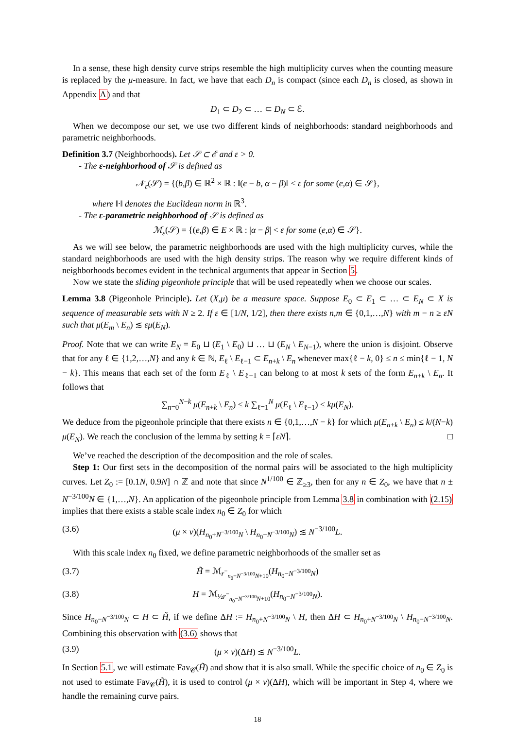In a sense, these high density curve strips resemble the high multiplicity curves when the counting measure is replaced by the μ-measure. In fact, we have that each D<sub>n</sub> is compact (since each D<sub>n</sub> is closed, as shown in Appendix A) and that
D<sub>1</sub> ⊂ D<sub>2</sub> ⊂ … ⊂ D<sub>N</sub> ⊂ ℰ.
When we decompose our set, we use two different kinds of neighborhoods: standard neighborhoods and parametric neighborhoods.
Definition 3.7 (Neighborhoods). Let 𝒮 ⊂ ℰ and ε > 0.
- The ε-neighborhood of 𝒮 is defined as
𝒩<sub>ε</sub>(𝒮) = {(b,β) ∈ ℝ<sup>2</sup> × ℝ : ‖(e − b, α − β)‖ < ε for some (e,α) ∈ 𝒮},
where ‖·‖ denotes the Euclidean norm in ℝ<sup>3</sup>.
- The ε-parametric neighborhood of 𝒮 is defined as
ℳ<sub>ε</sub>(𝒮) = {(e,β) ∈ E × ℝ : |α − β| < ε for some (e,α) ∈ 𝒮}.
As we will see below, the parametric neighborhoods are used with the high multiplicity curves, while the standard neighborhoods are used with the high density strips. The reason why we require different kinds of neighborhoods becomes evident in the technical arguments that appear in Section 5.
Now we state the sliding pigeonhole principle that will be used repeatedly when we choose our scales.
Lemma 3.8 (Pigeonhole Principle). Let (X,μ) be a measure space. Suppose E<sub>0</sub> ⊂ E<sub>1</sub> ⊂ … ⊂ E<sub>N</sub> ⊂ X is sequence of measurable sets with N ≥ 2. If ε ∈ [1/N, 1/2], then there exists n,m ∈ {0,1,…,N} with m − n ≥ εN such that μ(E<sub>m</sub> \ E<sub>n</sub>) ≲ εμ(E<sub>N</sub>).
Proof. Note that we can write E<sub>N</sub> = E<sub>0</sub> ⊔ (E<sub>1</sub> \ E<sub>0</sub>) ⊔ … ⊔ (E<sub>N</sub> \ E<sub>N−1</sub>), where the union is disjoint. Observe that for any ℓ ∈ {1,2,…,N} and any k ∈ ℕ, E<sub>ℓ</sub> \ E<sub>ℓ−1</sub> ⊂ E<sub>n+k</sub> \ E<sub>n</sub> whenever max{ℓ − k, 0} ≤ n ≤ min{ℓ − 1, N − k}. This means that each set of the form E<sub>ℓ</sub> \ E<sub>ℓ−1</sub> can belong to at most k sets of the form E<sub>n+k</sub> \ E<sub>n</sub>. It follows that
∑<sub>n=0</sub><sup>N−k</sup> μ(E<sub>n+k</sub> \ E<sub>n</sub>) ≤ k ∑<sub>ℓ=1</sub><sup>N</sup> μ(E<sub>ℓ</sub> \ E<sub>ℓ−1</sub>) ≤ kμ(E<sub>N</sub>).
We deduce from the pigeonhole principle that there exists n ∈ {0,1,…,N − k} for which μ(E<sub>n+k</sub> \ E<sub>n</sub>) ≤ k/(N−k) μ(E<sub>N</sub>). We reach the conclusion of the lemma by setting k = ⌈εN⌉. □
We’ve reached the description of the decomposition and the role of scales.
Step 1: Our first sets in the decomposition of the normal pairs will be associated to the high multiplicity curves. Let Z<sub>0</sub> := [0.1N, 0.9N] ∩ ℤ and note that since N<sup>1/100</sup> ∈ ℤ<sub>≥3</sub>, then for any n ∈ Z<sub>0</sub>, we have that n ± N<sup>−3/100</sup>N ∈ {1,…,N}. An application of the pigeonhole principle from Lemma 3.8 in combination with (2.15) implies that there exists a stable scale index n<sub>0</sub> ∈ Z<sub>0</sub> for which
(3.6) (μ × ν)(H<sub>n<sub>0</sub>+N<sup>−3/100</sup>N</sub> \ H<sub>n<sub>0</sub>−N<sup>−3/100</sup>N</sub>) ≲ N<sup>−3/100</sup>L.
With this scale index n<sub>0</sub> fixed, we define parametric neighborhoods of the smaller set as
(3.7) H̃ = ℳ<sub>r<sup>−</sup><sub>n<sub>0</sub>−N<sup>−3/100</sup>N+10</sub></sub>(H<sub>n<sub>0</sub>−N<sup>−3/100</sup>N</sub>)
(3.8) H = ℳ<sub>½r<sup>−</sup><sub>n<sub>0</sub>−N<sup>−3/100</sup>N+10</sub></sub>(H<sub>n<sub>0</sub>−N<sup>−3/100</sup>N</sub>).
Since H<sub>n<sub>0</sub>−N<sup>−3/100</sup>N</sub> ⊂ H ⊂ H̃, if we define ΔH := H<sub>n<sub>0</sub>+N<sup>−3/100</sup>N</sub> \ H, then ΔH ⊂ H<sub>n<sub>0</sub>+N<sup>−3/100</sup>N</sub> \ H<sub>n<sub>0</sub>−N<sup>−3/100</sup>N</sub>. Combining this observation with (3.6) shows that
(3.9) (μ × ν)(ΔH) ≲ N<sup>−3/100</sup>L.
In Section 5.1, we will estimate Fav<sub>𝒞</sub>(H̃) and show that it is also small. While the specific choice of n<sub>0</sub> ∈ Z<sub>0</sub> is not used to estimate Fav<sub>𝒞</sub>(H̃), it is used to control (μ × ν)(ΔH), which will be important in Step 4, where we handle the remaining curve pairs.
18